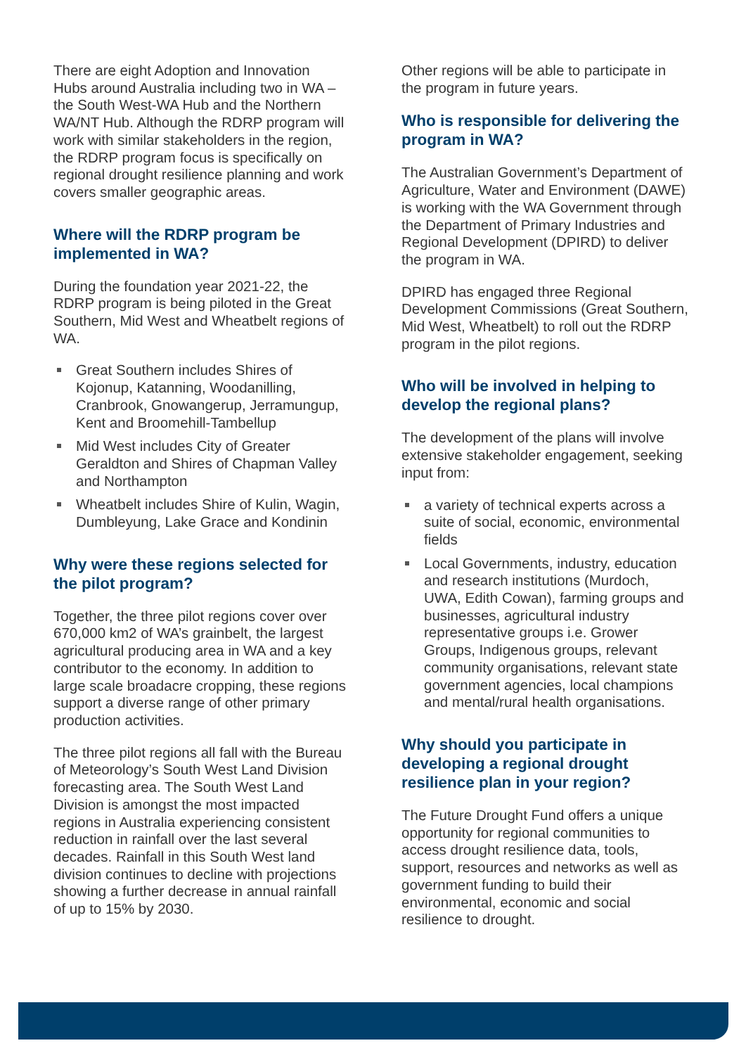There are eight Adoption and Innovation Hubs around Australia including two in WA – the South West-WA Hub and the Northern WA/NT Hub. Although the RDRP program will work with similar stakeholders in the region, the RDRP program focus is specifically on regional drought resilience planning and work covers smaller geographic areas.
Where will the RDRP program be implemented in WA?
During the foundation year 2021-22, the RDRP program is being piloted in the Great Southern, Mid West and Wheatbelt regions of WA.
Great Southern includes Shires of Kojonup, Katanning, Woodanilling, Cranbrook, Gnowangerup, Jerramungup, Kent and Broomehill-Tambellup
Mid West includes City of Greater Geraldton and Shires of Chapman Valley and Northampton
Wheatbelt includes Shire of Kulin, Wagin, Dumbleyung, Lake Grace and Kondinin
Why were these regions selected for the pilot program?
Together, the three pilot regions cover over 670,000 km2 of WA’s grainbelt, the largest agricultural producing area in WA and a key contributor to the economy. In addition to large scale broadacre cropping, these regions support a diverse range of other primary production activities.
The three pilot regions all fall with the Bureau of Meteorology’s South West Land Division forecasting area. The South West Land Division is amongst the most impacted regions in Australia experiencing consistent reduction in rainfall over the last several decades. Rainfall in this South West land division continues to decline with projections showing a further decrease in annual rainfall of up to 15% by 2030.
Other regions will be able to participate in the program in future years.
Who is responsible for delivering the program in WA?
The Australian Government’s Department of Agriculture, Water and Environment (DAWE) is working with the WA Government through the Department of Primary Industries and Regional Development (DPIRD) to deliver the program in WA.
DPIRD has engaged three Regional Development Commissions (Great Southern, Mid West, Wheatbelt) to roll out the RDRP program in the pilot regions.
Who will be involved in helping to develop the regional plans?
The development of the plans will involve extensive stakeholder engagement, seeking input from:
a variety of technical experts across a suite of social, economic, environmental fields
Local Governments, industry, education and research institutions (Murdoch, UWA, Edith Cowan), farming groups and businesses, agricultural industry representative groups i.e. Grower Groups, Indigenous groups, relevant community organisations, relevant state government agencies, local champions and mental/rural health organisations.
Why should you participate in developing a regional drought resilience plan in your region?
The Future Drought Fund offers a unique opportunity for regional communities to access drought resilience data, tools, support, resources and networks as well as government funding to build their environmental, economic and social resilience to drought.